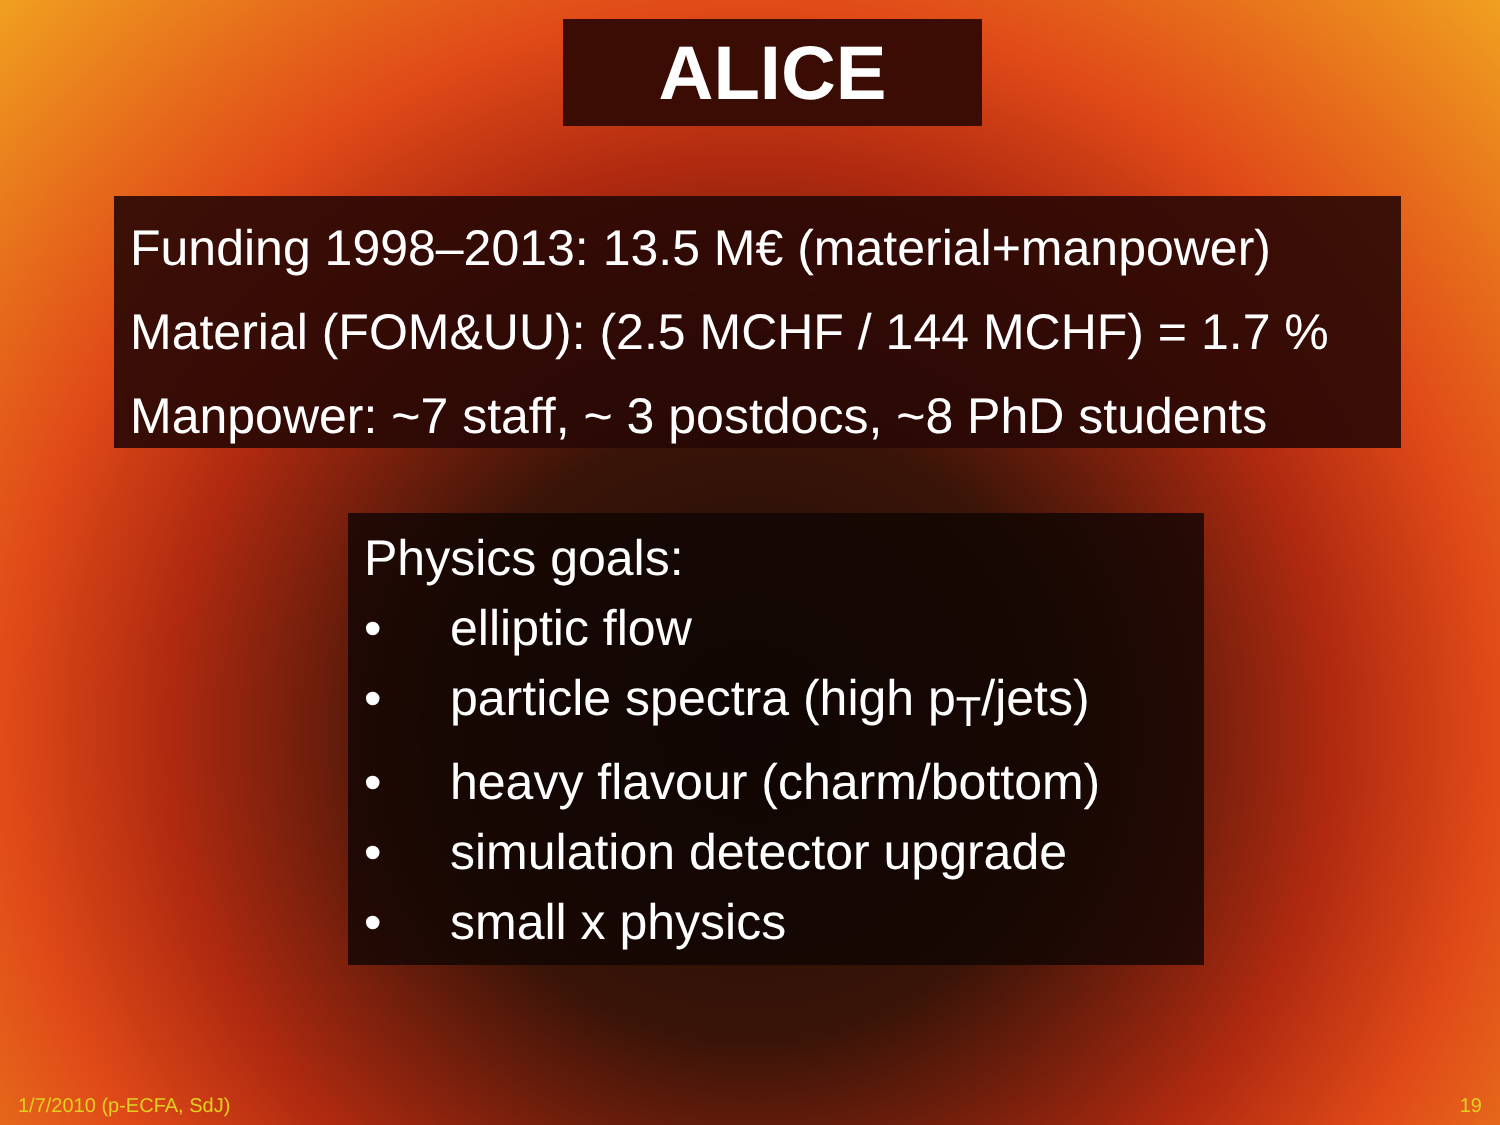ALICE
Funding 1998–2013: 13.5 M€ (material+manpower)
Material (FOM&UU): (2.5 MCHF / 144 MCHF) = 1.7 %
Manpower: ~7 staff, ~ 3 postdocs, ~8 PhD students
Physics goals:
• elliptic flow
• particle spectra (high p<sub>T</sub>/jets)
• heavy flavour (charm/bottom)
• simulation detector upgrade
• small x physics
1/7/2010 (p-ECFA, SdJ) 19